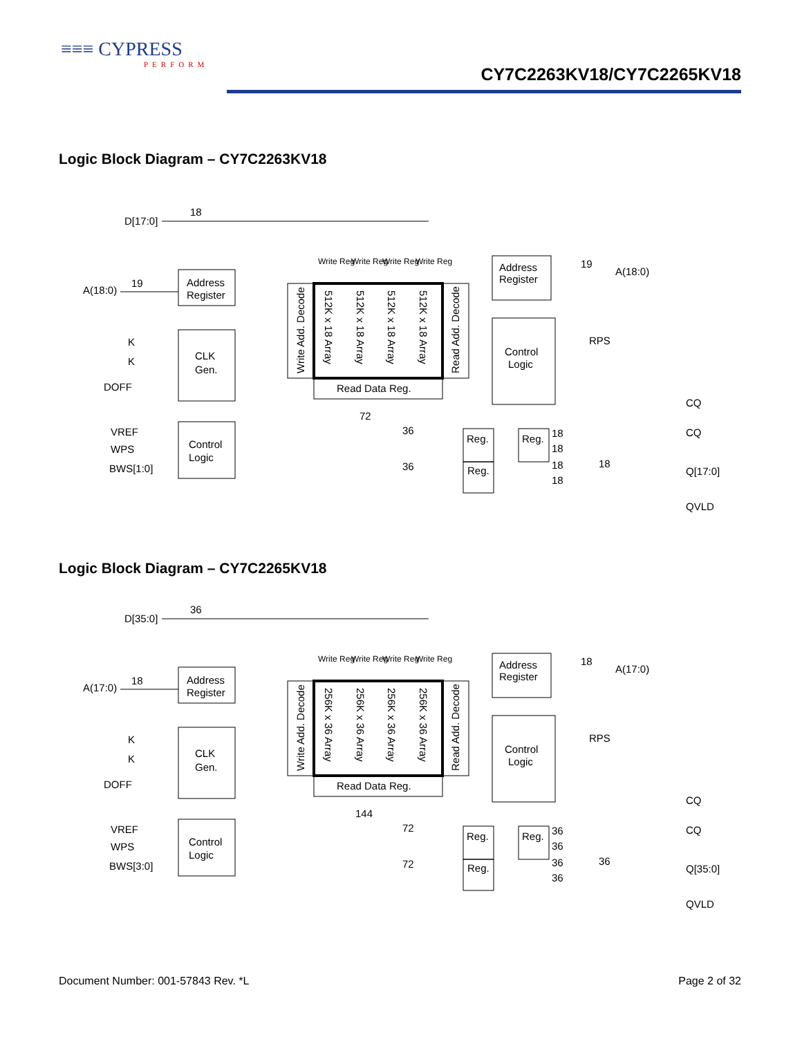≡≡≡ CYPRESS
PERFORM
CY7C2263KV18/CY7C2265KV18
Logic Block Diagram – CY7C2263KV18
D[17:0]
18
A(18:0)
19
Address
Register
CLK
Gen.
Control
Logic
K
K
DOFF
VREF
WPS
BWS[1:0]
Write Reg
Write Reg
Write Reg
Write Reg
Write Add. Decode
512K x 18 Array
512K x 18 Array
512K x 18 Array
512K x 18 Array
Read Add. Decode
Read Data Reg.
Address
Register
Control
Logic
19
A(18:0)
RPS
72
36
36
Reg.
Reg.
Reg.
18
18
18
18
18
CQ
CQ
Q[17:0]
QVLD
Logic Block Diagram – CY7C2265KV18
D[35:0]
36
A(17:0)
18
Address
Register
CLK
Gen.
Control
Logic
K
K
DOFF
VREF
WPS
BWS[3:0]
Write Reg
Write Reg
Write Reg
Write Reg
Write Add. Decode
256K x 36 Array
256K x 36 Array
256K x 36 Array
256K x 36 Array
Read Add. Decode
Read Data Reg.
Address
Register
Control
Logic
18
A(17:0)
RPS
144
72
72
Reg.
Reg.
Reg.
36
36
36
36
36
CQ
CQ
Q[35:0]
QVLD
Document Number: 001-57843 Rev. *L Page 2 of 32